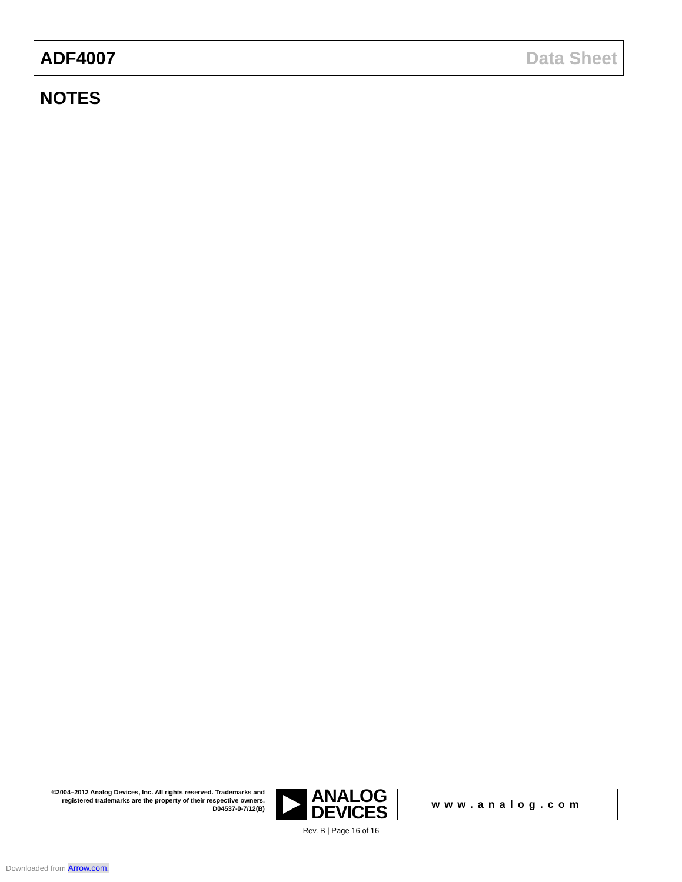ADF4007 Data Sheet
NOTES
©2004–2012 Analog Devices, Inc. All rights reserved. Trademarks and registered trademarks are the property of their respective owners.
D04537-0-7/12(B)
ANALOG
DEVICES
www.analog.com
Rev. B | Page 16 of 16
Downloaded from Arrow.com.